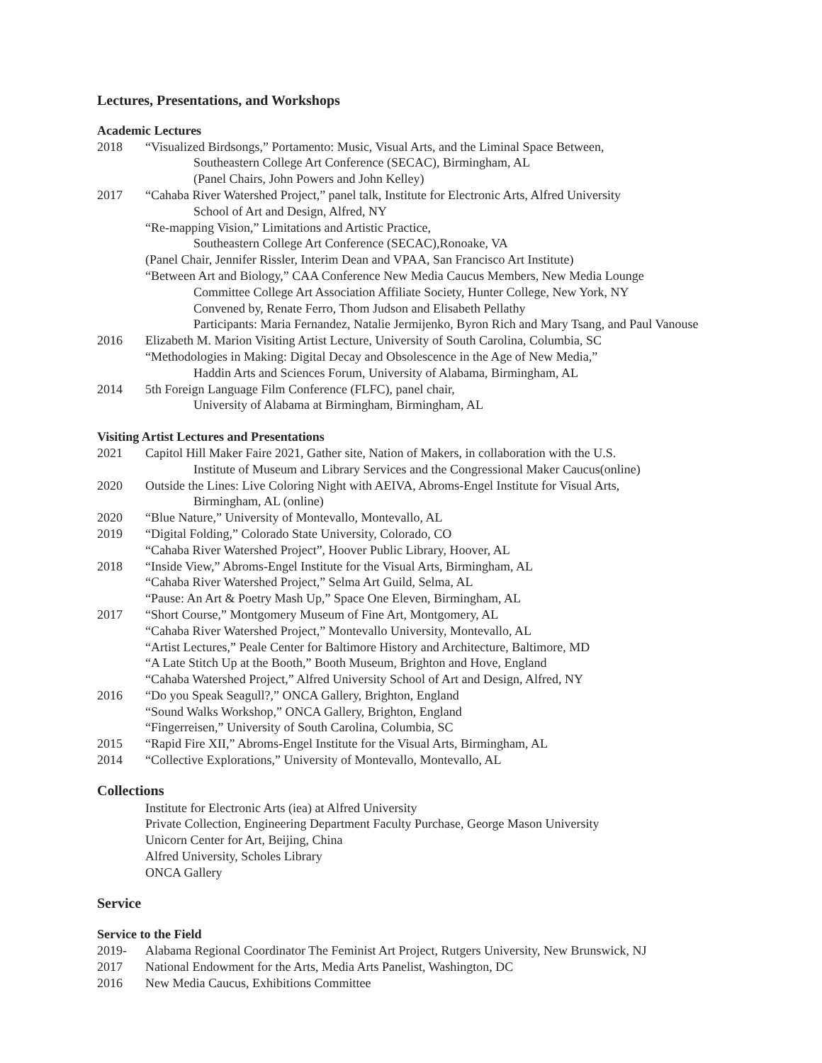Lectures, Presentations, and Workshops
Academic Lectures
2018 “Visualized Birdsongs,” Portamento: Music, Visual Arts, and the Liminal Space Between,
Southeastern College Art Conference (SECAC), Birmingham, AL
(Panel Chairs, John Powers and John Kelley)
2017 “Cahaba River Watershed Project,” panel talk, Institute for Electronic Arts, Alfred University
School of Art and Design, Alfred, NY
“Re-mapping Vision,” Limitations and Artistic Practice,
Southeastern College Art Conference (SECAC),Ronoake, VA
(Panel Chair, Jennifer Rissler, Interim Dean and VPAA, San Francisco Art Institute)
“Between Art and Biology,” CAA Conference New Media Caucus Members, New Media Lounge
Committee College Art Association Affiliate Society, Hunter College, New York, NY
Convened by, Renate Ferro, Thom Judson and Elisabeth Pellathy
Participants: Maria Fernandez, Natalie Jermijenko, Byron Rich and Mary Tsang, and Paul Vanouse
2016 Elizabeth M. Marion Visiting Artist Lecture, University of South Carolina, Columbia, SC
“Methodologies in Making: Digital Decay and Obsolescence in the Age of New Media,”
Haddin Arts and Sciences Forum, University of Alabama, Birmingham, AL
2014 5th Foreign Language Film Conference (FLFC), panel chair,
University of Alabama at Birmingham, Birmingham, AL
Visiting Artist Lectures and Presentations
2021 Capitol Hill Maker Faire 2021, Gather site, Nation of Makers, in collaboration with the U.S.
Institute of Museum and Library Services and the Congressional Maker Caucus(online)
2020 Outside the Lines: Live Coloring Night with AEIVA, Abroms-Engel Institute for Visual Arts,
Birmingham, AL (online)
2020 “Blue Nature,” University of Montevallo, Montevallo, AL
2019 “Digital Folding,” Colorado State University, Colorado, CO
“Cahaba River Watershed Project”, Hoover Public Library, Hoover, AL
2018 “Inside View,” Abroms-Engel Institute for the Visual Arts, Birmingham, AL
“Cahaba River Watershed Project,” Selma Art Guild, Selma, AL
“Pause: An Art & Poetry Mash Up,” Space One Eleven, Birmingham, AL
2017 “Short Course,” Montgomery Museum of Fine Art, Montgomery, AL
“Cahaba River Watershed Project,” Montevallo University, Montevallo, AL
“Artist Lectures,” Peale Center for Baltimore History and Architecture, Baltimore, MD
“A Late Stitch Up at the Booth,” Booth Museum, Brighton and Hove, England
“Cahaba Watershed Project,” Alfred University School of Art and Design, Alfred, NY
2016 “Do you Speak Seagull?,” ONCA Gallery, Brighton, England
“Sound Walks Workshop,” ONCA Gallery, Brighton, England
“Fingerreisen,” University of South Carolina, Columbia, SC
2015 “Rapid Fire XII,” Abroms-Engel Institute for the Visual Arts, Birmingham, AL
2014 “Collective Explorations,” University of Montevallo, Montevallo, AL
Collections
Institute for Electronic Arts (iea) at Alfred University
Private Collection, Engineering Department Faculty Purchase, George Mason University
Unicorn Center for Art, Beijing, China
Alfred University, Scholes Library
ONCA Gallery
Service
Service to the Field
2019- Alabama Regional Coordinator The Feminist Art Project, Rutgers University, New Brunswick, NJ
2017 National Endowment for the Arts, Media Arts Panelist, Washington, DC
2016 New Media Caucus, Exhibitions Committee